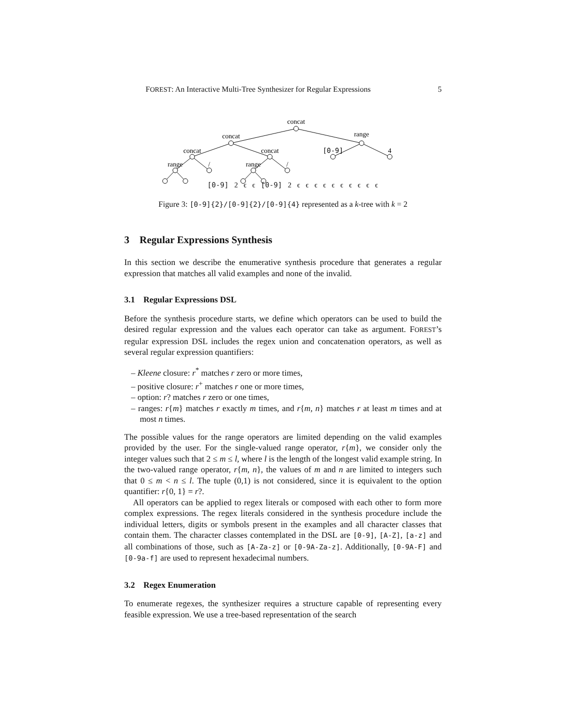FOREST: An Interactive Multi-Tree Synthesizer for Regular Expressions 5
concat
concat
range
concat
concat
[0-9]
4
range
/
range
/
[0-9] 2 ϵ ϵ [0-9] 2 ϵ ϵ ϵ ϵ ϵ ϵ ϵ ϵ ϵ ϵ
Figure 3: [0-9]{2}/[0-9]{2}/[0-9]{4} represented as a k-tree with k = 2
3 Regular Expressions Synthesis
In this section we describe the enumerative synthesis procedure that generates a regular expression that matches all valid examples and none of the invalid.
3.1 Regular Expressions DSL
Before the synthesis procedure starts, we define which operators can be used to build the desired regular expression and the values each operator can take as argument. FOREST’s regular expression DSL includes the regex union and concatenation operators, as well as several regular expression quantifiers:
– Kleene closure: r<sup>*</sup> matches r zero or more times,
– positive closure: r<sup>+</sup> matches r one or more times,
– option: r? matches r zero or one times,
– ranges: r{m} matches r exactly m times, and r{m, n} matches r at least m times and at most n times.
The possible values for the range operators are limited depending on the valid examples provided by the user. For the single-valued range operator, r{m}, we consider only the integer values such that 2 ≤ m ≤ l, where l is the length of the longest valid example string. In the two-valued range operator, r{m, n}, the values of m and n are limited to integers such that 0 ≤ m < n ≤ l. The tuple (0,1) is not considered, since it is equivalent to the option quantifier: r{0, 1} = r?.
All operators can be applied to regex literals or composed with each other to form more complex expressions. The regex literals considered in the synthesis procedure include the individual letters, digits or symbols present in the examples and all character classes that contain them. The character classes contemplated in the DSL are [0-9], [A-Z], [a-z] and all combinations of those, such as [A-Za-z] or [0-9A-Za-z]. Additionally, [0-9A-F] and [0-9a-f] are used to represent hexadecimal numbers.
3.2 Regex Enumeration
To enumerate regexes, the synthesizer requires a structure capable of representing every feasible expression. We use a tree-based representation of the search